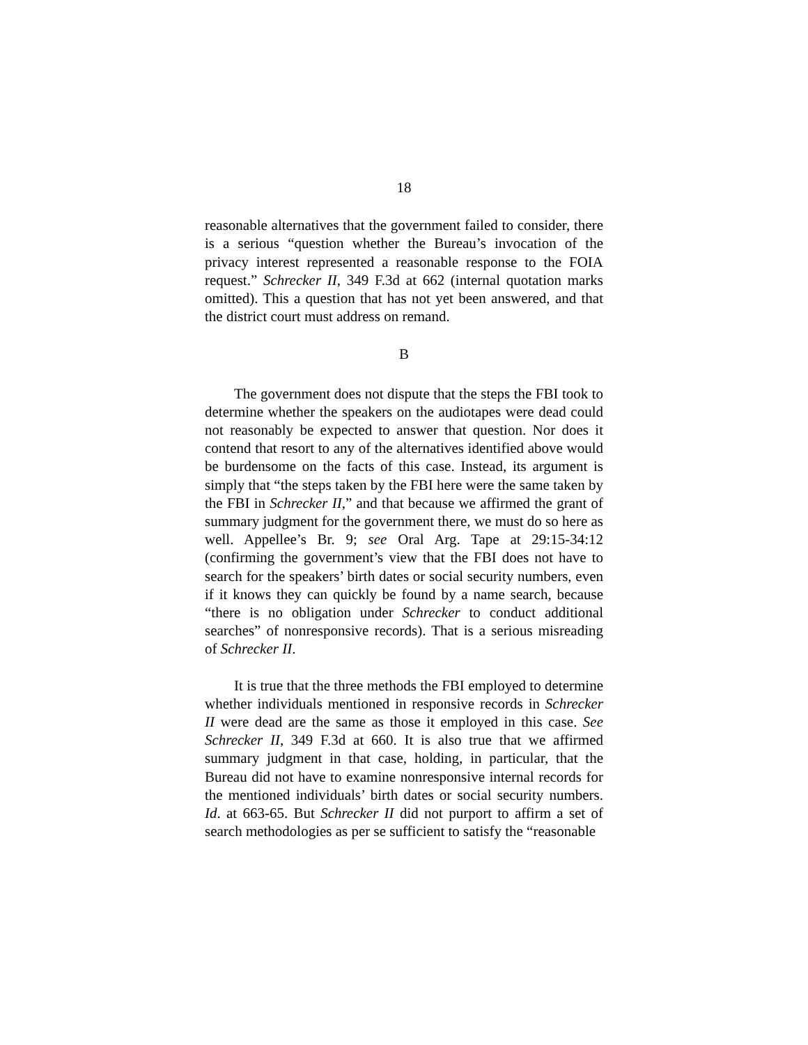18
reasonable alternatives that the government failed to consider, there is a serious “question whether the Bureau’s invocation of the privacy interest represented a reasonable response to the FOIA request.” Schrecker II, 349 F.3d at 662 (internal quotation marks omitted). This a question that has not yet been answered, and that the district court must address on remand.
B
The government does not dispute that the steps the FBI took to determine whether the speakers on the audiotapes were dead could not reasonably be expected to answer that question. Nor does it contend that resort to any of the alternatives identified above would be burdensome on the facts of this case. Instead, its argument is simply that “the steps taken by the FBI here were the same taken by the FBI in Schrecker II,” and that because we affirmed the grant of summary judgment for the government there, we must do so here as well. Appellee’s Br. 9; see Oral Arg. Tape at 29:15-34:12 (confirming the government’s view that the FBI does not have to search for the speakers’ birth dates or social security numbers, even if it knows they can quickly be found by a name search, because “there is no obligation under Schrecker to conduct additional searches” of nonresponsive records). That is a serious misreading of Schrecker II.
It is true that the three methods the FBI employed to determine whether individuals mentioned in responsive records in Schrecker II were dead are the same as those it employed in this case. See Schrecker II, 349 F.3d at 660. It is also true that we affirmed summary judgment in that case, holding, in particular, that the Bureau did not have to examine nonresponsive internal records for the mentioned individuals’ birth dates or social security numbers. Id. at 663-65. But Schrecker II did not purport to affirm a set of search methodologies as per se sufficient to satisfy the “reasonable